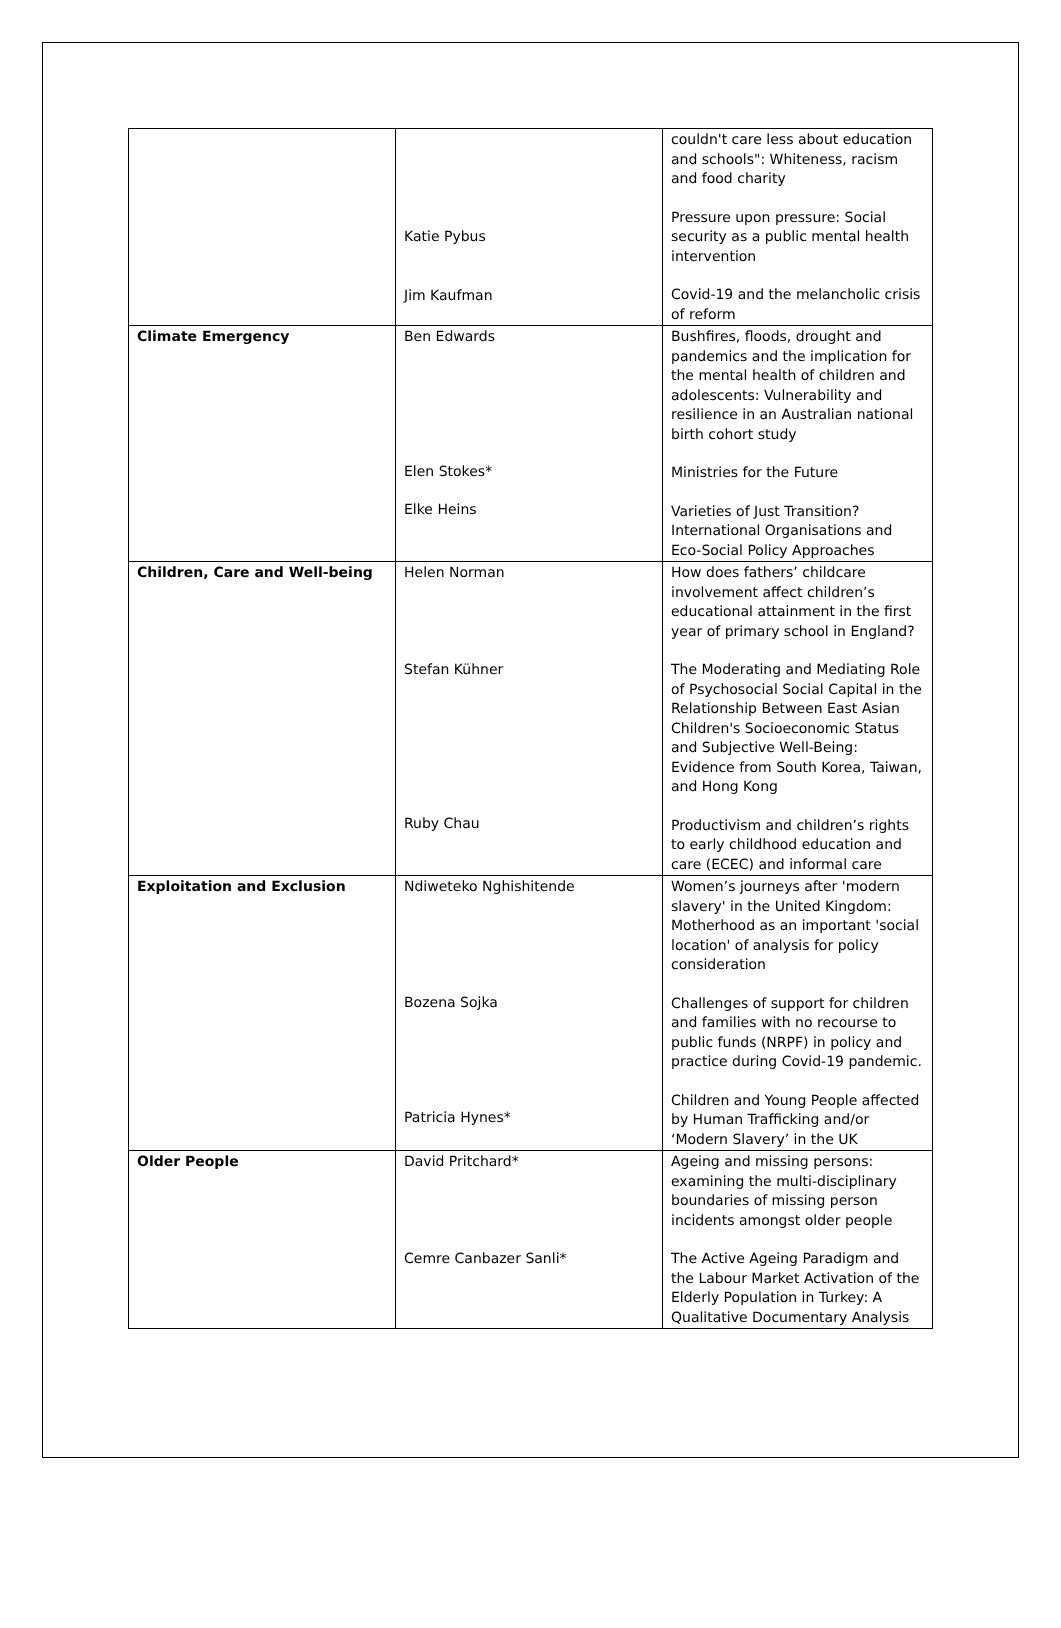| | Katie Pybus Jim Kaufman | couldn't care less about education and schools": Whiteness, racism and food charity Pressure upon pressure: Social security as a public mental health intervention Covid-19 and the melancholic crisis of reform |
| Climate Emergency | Ben Edwards Elen Stokes* Elke Heins | Bushfires, floods, drought and pandemics and the implication for the mental health of children and adolescents: Vulnerability and resilience in an Australian national birth cohort study Ministries for the Future Varieties of Just Transition? International Organisations and Eco-Social Policy Approaches |
| Children, Care and Well-being | Helen Norman Stefan Kühner Ruby Chau | How does fathers’ childcare involvement affect children’s educational attainment in the first year of primary school in England? The Moderating and Mediating Role of Psychosocial Social Capital in the Relationship Between East Asian Children's Socioeconomic Status and Subjective Well-Being: Evidence from South Korea, Taiwan, and Hong Kong Productivism and children’s rights to early childhood education and care (ECEC) and informal care |
| Exploitation and Exclusion | Ndiweteko Nghishitende Bozena Sojka Patricia Hynes* | Women’s journeys after 'modern slavery' in the United Kingdom: Motherhood as an important 'social location' of analysis for policy consideration Challenges of support for children and families with no recourse to public funds (NRPF) in policy and practice during Covid-19 pandemic. Children and Young People affected by Human Trafficking and/or ‘Modern Slavery’ in the UK |
| Older People | David Pritchard* Cemre Canbazer Sanli* | Ageing and missing persons: examining the multi-disciplinary boundaries of missing person incidents amongst older people The Active Ageing Paradigm and the Labour Market Activation of the Elderly Population in Turkey: A Qualitative Documentary Analysis |